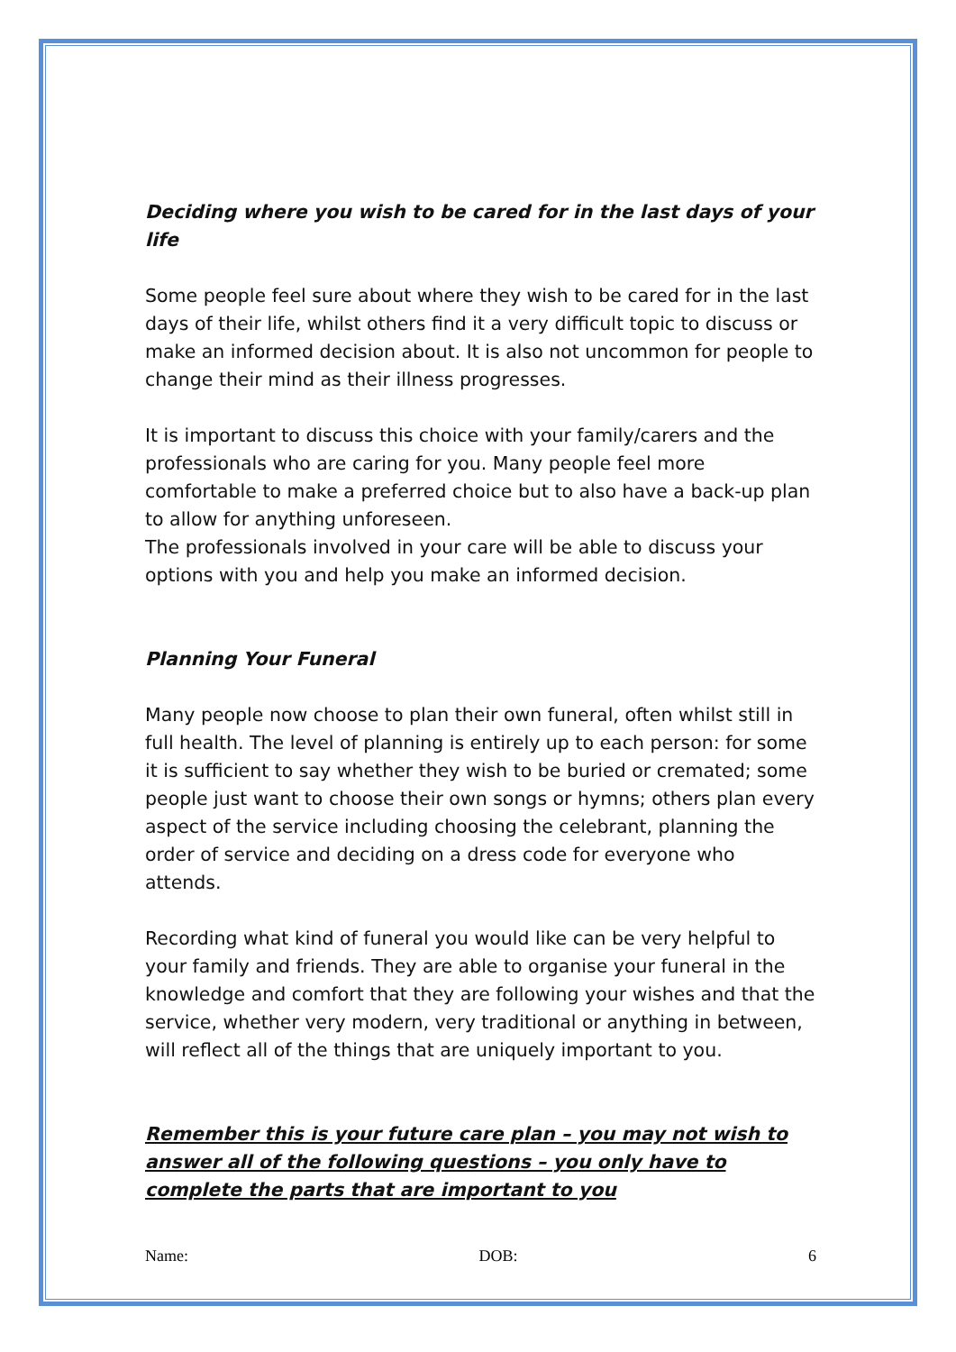Deciding where you wish to be cared for in the last days of your life
Some people feel sure about where they wish to be cared for in the last days of their life, whilst others find it a very difficult topic to discuss or make an informed decision about. It is also not uncommon for people to change their mind as their illness progresses.
It is important to discuss this choice with your family/carers and the professionals who are caring for you. Many people feel more comfortable to make a preferred choice but to also have a back-up plan to allow for anything unforeseen.
The professionals involved in your care will be able to discuss your options with you and help you make an informed decision.
Planning Your Funeral
Many people now choose to plan their own funeral, often whilst still in full health. The level of planning is entirely up to each person: for some it is sufficient to say whether they wish to be buried or cremated; some people just want to choose their own songs or hymns; others plan every aspect of the service including choosing the celebrant, planning the order of service and deciding on a dress code for everyone who attends.
Recording what kind of funeral you would like can be very helpful to your family and friends. They are able to organise your funeral in the knowledge and comfort that they are following your wishes and that the service, whether very modern, very traditional or anything in between, will reflect all of the things that are uniquely important to you.
Remember this is your future care plan – you may not wish to answer all of the following questions – you only have to complete the parts that are important to you
Name: DOB: 6